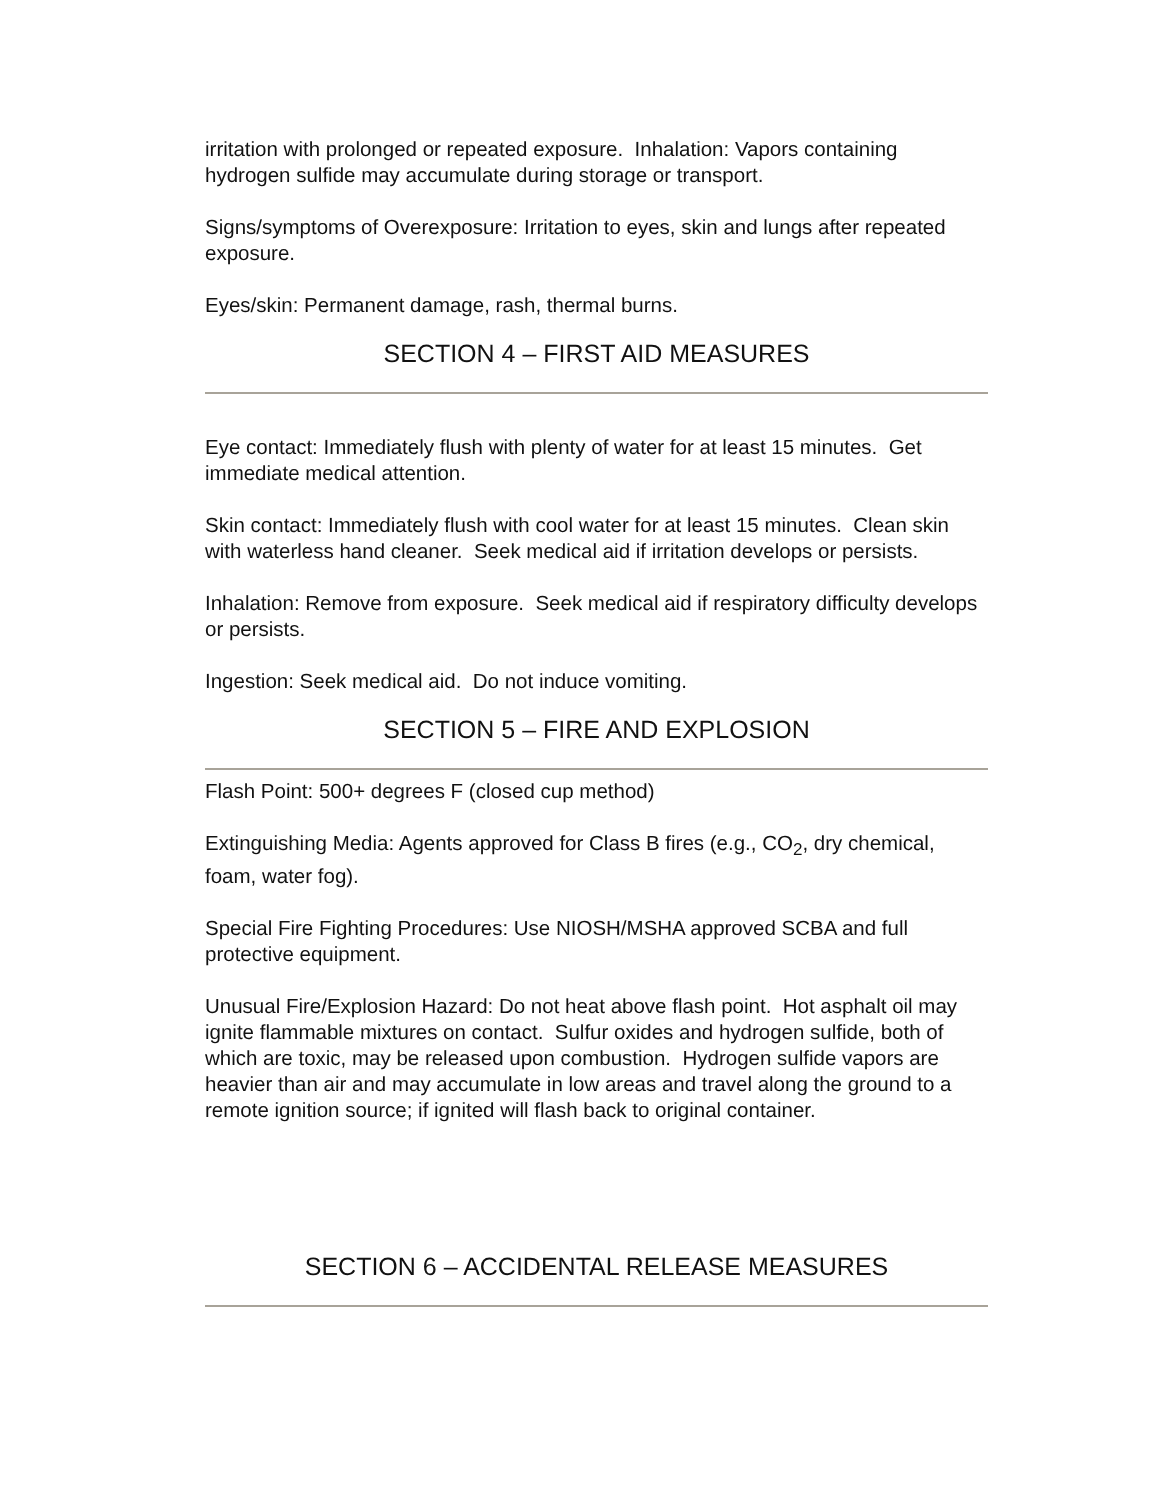irritation with prolonged or repeated exposure. Inhalation: Vapors containing hydrogen sulfide may accumulate during storage or transport.
Signs/symptoms of Overexposure: Irritation to eyes, skin and lungs after repeated exposure.
Eyes/skin: Permanent damage, rash, thermal burns.
SECTION 4 – FIRST AID MEASURES
Eye contact: Immediately flush with plenty of water for at least 15 minutes. Get immediate medical attention.
Skin contact: Immediately flush with cool water for at least 15 minutes. Clean skin with waterless hand cleaner. Seek medical aid if irritation develops or persists.
Inhalation: Remove from exposure. Seek medical aid if respiratory difficulty develops or persists.
Ingestion: Seek medical aid. Do not induce vomiting.
SECTION 5 – FIRE AND EXPLOSION
Flash Point: 500+ degrees F (closed cup method)
Extinguishing Media: Agents approved for Class B fires (e.g., CO<sub>2</sub>, dry chemical, foam, water fog).
Special Fire Fighting Procedures: Use NIOSH/MSHA approved SCBA and full protective equipment.
Unusual Fire/Explosion Hazard: Do not heat above flash point. Hot asphalt oil may ignite flammable mixtures on contact. Sulfur oxides and hydrogen sulfide, both of which are toxic, may be released upon combustion. Hydrogen sulfide vapors are heavier than air and may accumulate in low areas and travel along the ground to a remote ignition source; if ignited will flash back to original container.
SECTION 6 – ACCIDENTAL RELEASE MEASURES